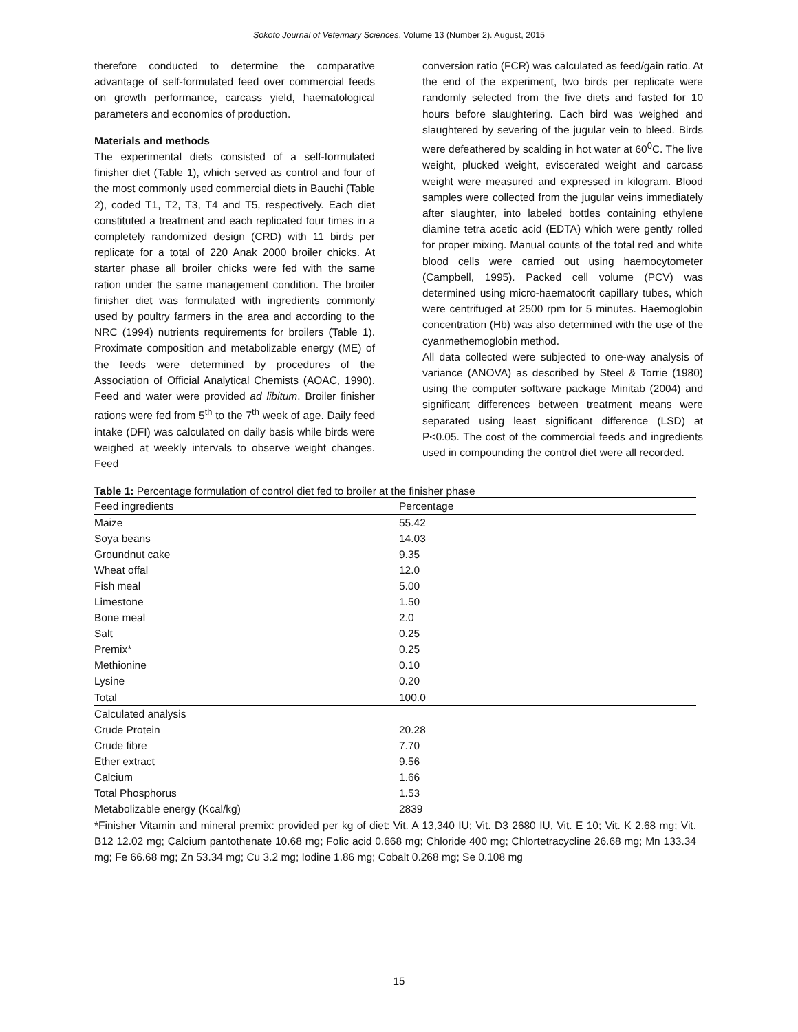Sokoto Journal of Veterinary Sciences, Volume 13 (Number 2). August, 2015
therefore conducted to determine the comparative advantage of self-formulated feed over commercial feeds on growth performance, carcass yield, haematological parameters and economics of production.
Materials and methods
The experimental diets consisted of a self-formulated finisher diet (Table 1), which served as control and four of the most commonly used commercial diets in Bauchi (Table 2), coded T1, T2, T3, T4 and T5, respectively. Each diet constituted a treatment and each replicated four times in a completely randomized design (CRD) with 11 birds per replicate for a total of 220 Anak 2000 broiler chicks. At starter phase all broiler chicks were fed with the same ration under the same management condition. The broiler finisher diet was formulated with ingredients commonly used by poultry farmers in the area and according to the NRC (1994) nutrients requirements for broilers (Table 1). Proximate composition and metabolizable energy (ME) of the feeds were determined by procedures of the Association of Official Analytical Chemists (AOAC, 1990). Feed and water were provided ad libitum. Broiler finisher rations were fed from 5<sup>th</sup> to the 7<sup>th</sup> week of age. Daily feed intake (DFI) was calculated on daily basis while birds were weighed at weekly intervals to observe weight changes. Feed
conversion ratio (FCR) was calculated as feed/gain ratio. At the end of the experiment, two birds per replicate were randomly selected from the five diets and fasted for 10 hours before slaughtering. Each bird was weighed and slaughtered by severing of the jugular vein to bleed. Birds were defeathered by scalding in hot water at 60<sup>0</sup>C. The live weight, plucked weight, eviscerated weight and carcass weight were measured and expressed in kilogram. Blood samples were collected from the jugular veins immediately after slaughter, into labeled bottles containing ethylene diamine tetra acetic acid (EDTA) which were gently rolled for proper mixing. Manual counts of the total red and white blood cells were carried out using haemocytometer (Campbell, 1995). Packed cell volume (PCV) was determined using micro-haematocrit capillary tubes, which were centrifuged at 2500 rpm for 5 minutes. Haemoglobin concentration (Hb) was also determined with the use of the cyanmethemoglobin method.
All data collected were subjected to one-way analysis of variance (ANOVA) as described by Steel & Torrie (1980) using the computer software package Minitab (2004) and significant differences between treatment means were separated using least significant difference (LSD) at P<0.05. The cost of the commercial feeds and ingredients used in compounding the control diet were all recorded.
Table 1: Percentage formulation of control diet fed to broiler at the finisher phase
| Feed ingredients | Percentage |
| --- | --- |
| Maize | 55.42 |
| Soya beans | 14.03 |
| Groundnut cake | 9.35 |
| Wheat offal | 12.0 |
| Fish meal | 5.00 |
| Limestone | 1.50 |
| Bone meal | 2.0 |
| Salt | 0.25 |
| Premix* | 0.25 |
| Methionine | 0.10 |
| Lysine | 0.20 |
| Total | 100.0 |
| Calculated analysis | |
| Crude Protein | 20.28 |
| Crude fibre | 7.70 |
| Ether extract | 9.56 |
| Calcium | 1.66 |
| Total Phosphorus | 1.53 |
| Metabolizable energy (Kcal/kg) | 2839 |
*Finisher Vitamin and mineral premix: provided per kg of diet: Vit. A 13,340 IU; Vit. D3 2680 IU, Vit. E 10; Vit. K 2.68 mg; Vit. B12 12.02 mg; Calcium pantothenate 10.68 mg; Folic acid 0.668 mg; Chloride 400 mg; Chlortetracycline 26.68 mg; Mn 133.34 mg; Fe 66.68 mg; Zn 53.34 mg; Cu 3.2 mg; Iodine 1.86 mg; Cobalt 0.268 mg; Se 0.108 mg
15